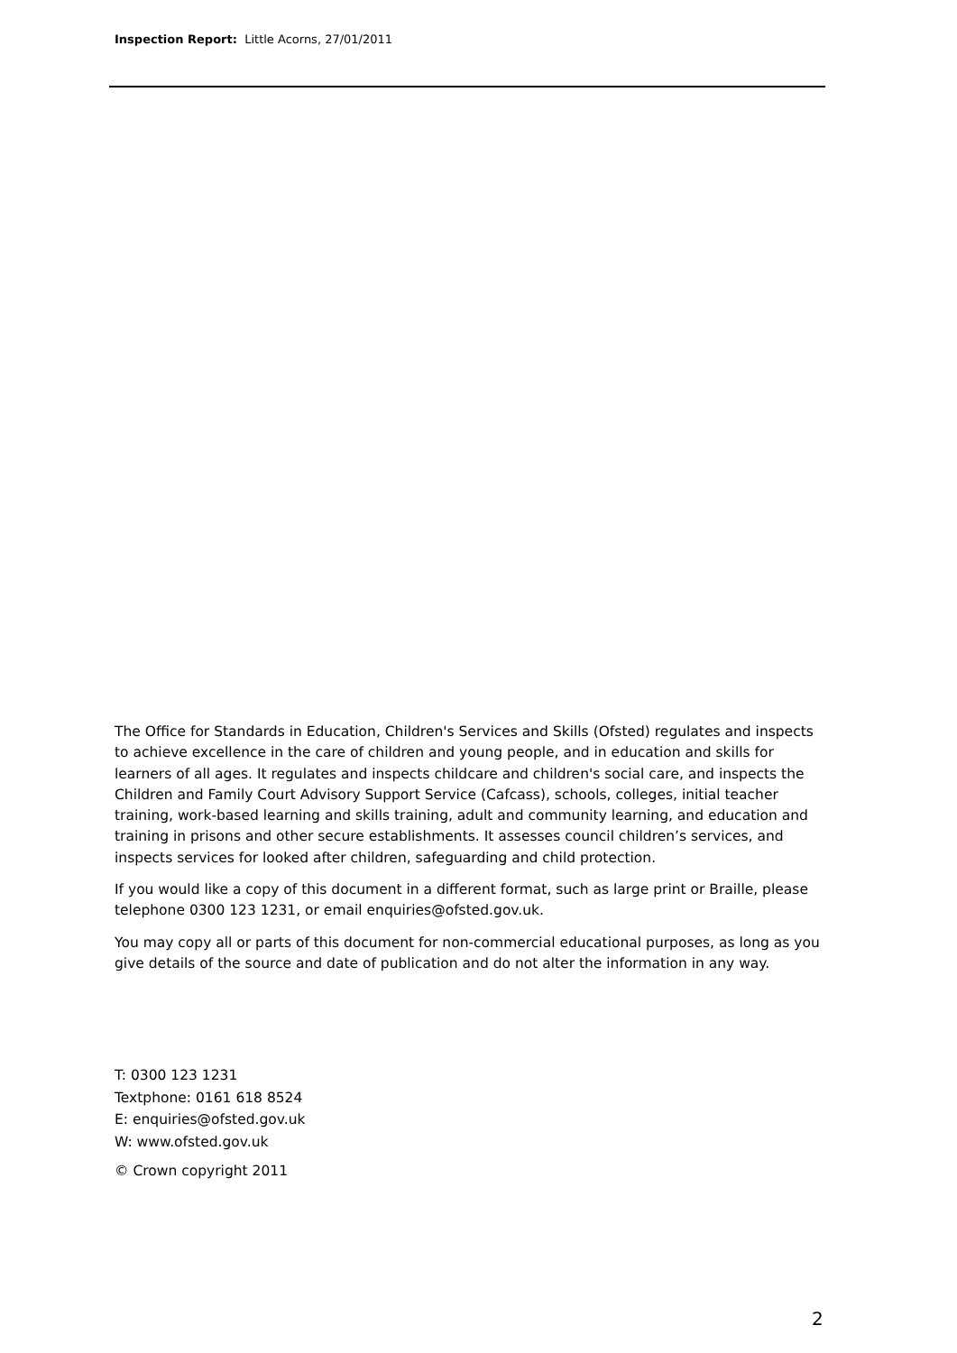Inspection Report: Little Acorns, 27/01/2011
The Office for Standards in Education, Children's Services and Skills (Ofsted) regulates and inspects to achieve excellence in the care of children and young people, and in education and skills for learners of all ages. It regulates and inspects childcare and children's social care, and inspects the Children and Family Court Advisory Support Service (Cafcass), schools, colleges, initial teacher training, work-based learning and skills training, adult and community learning, and education and training in prisons and other secure establishments. It assesses council children’s services, and inspects services for looked after children, safeguarding and child protection.
If you would like a copy of this document in a different format, such as large print or Braille, please telephone 0300 123 1231, or email enquiries@ofsted.gov.uk.
You may copy all or parts of this document for non-commercial educational purposes, as long as you give details of the source and date of publication and do not alter the information in any way.
T: 0300 123 1231
Textphone: 0161 618 8524
E: enquiries@ofsted.gov.uk
W: www.ofsted.gov.uk
© Crown copyright 2011
2